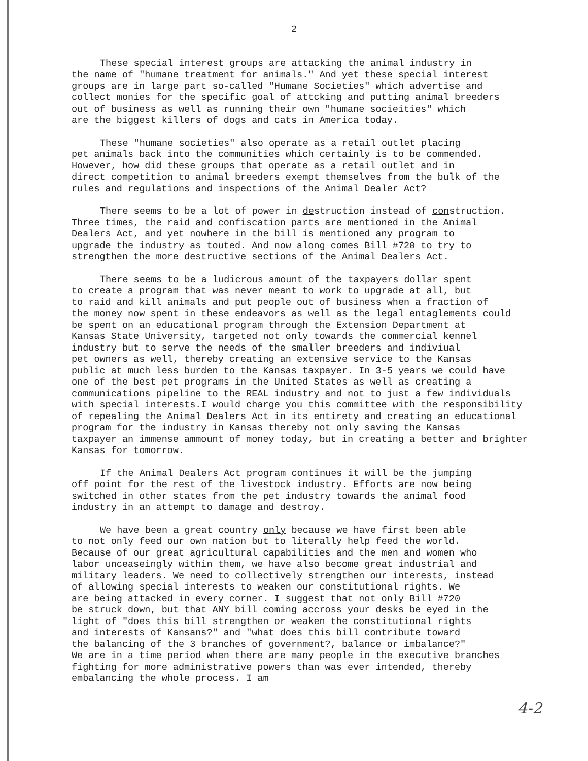2
These special interest groups are attacking the animal industry in the name of "humane treatment for animals." And yet these special interest groups are in large part so-called "Humane Societies" which advertise and collect monies for the specific goal of attcking and putting animal breeders out of business as well as running their own "humane socieities" which are the biggest killers of dogs and cats in America today.
These "humane societies" also operate as a retail outlet placing pet animals back into the communities which certainly is to be commended. However, how did these groups that operate as a retail outlet and in direct competition to animal breeders exempt themselves from the bulk of the rules and regulations and inspections of the Animal Dealer Act?
There seems to be a lot of power in destruction instead of construction. Three times, the raid and confiscation parts are mentioned in the Animal Dealers Act, and yet nowhere in the bill is mentioned any program to upgrade the industry as touted. And now along comes Bill #720 to try to strengthen the more destructive sections of the Animal Dealers Act.
There seems to be a ludicrous amount of the taxpayers dollar spent to create a program that was never meant to work to upgrade at all, but to raid and kill animals and put people out of business when a fraction of the money now spent in these endeavors as well as the legal entaglements could be spent on an educational program through the Extension Department at Kansas State University, targeted not only towards the commercial kennel industry but to serve the needs of the smaller breeders and indiviual pet owners as well, thereby creating an extensive service to the Kansas public at much less burden to the Kansas taxpayer. In 3-5 years we could have one of the best pet programs in the United States as well as creating a communications pipeline to the REAL industry and not to just a few individuals with special interests.I would charge you this committee with the responsibility of repealing the Animal Dealers Act in its entirety and creating an educational program for the industry in Kansas thereby not only saving the Kansas taxpayer an immense ammount of money today, but in creating a better and brighter Kansas for tomorrow.
If the Animal Dealers Act program continues it will be the jumping off point for the rest of the livestock industry. Efforts are now being switched in other states from the pet industry towards the animal food industry in an attempt to damage and destroy.
We have been a great country only because we have first been able to not only feed our own nation but to literally help feed the world. Because of our great agricultural capabilities and the men and women who labor unceaseingly within them, we have also become great industrial and military leaders. We need to collectively strengthen our interests, instead of allowing special interests to weaken our constitutional rights. We are being attacked in every corner. I suggest that not only Bill #720 be struck down, but that ANY bill coming accross your desks be eyed in the light of "does this bill strengthen or weaken the constitutional rights and interests of Kansans?" and "what does this bill contribute toward the balancing of the 3 branches of government?, balance or imbalance?" We are in a time period when there are many people in the executive branches fighting for more administrative powers than was ever intended, thereby embalancing the whole process. I am
4-2